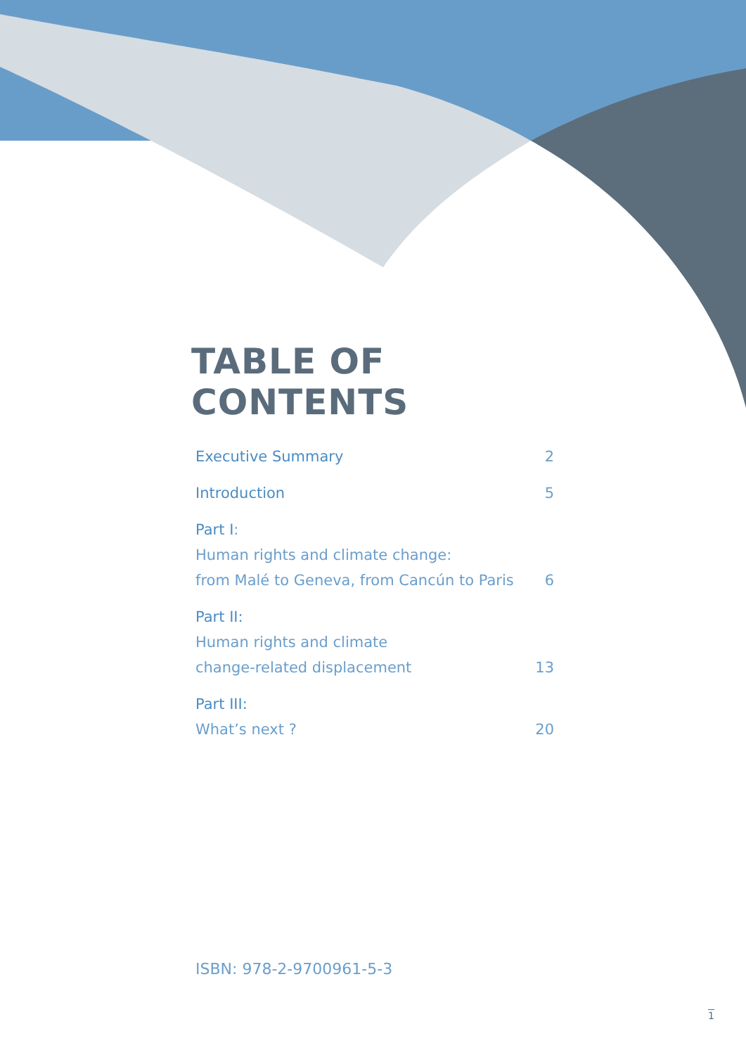TABLE OF CONTENTS
Executive Summary 2
Introduction 5
Part I:
Human rights and climate change:
from Malé to Geneva, from Cancún to Paris 6
Part II:
Human rights and climate
change-related displacement 13
Part III:
What’s next ? 20
ISBN: 978-2-9700961-5-3
1